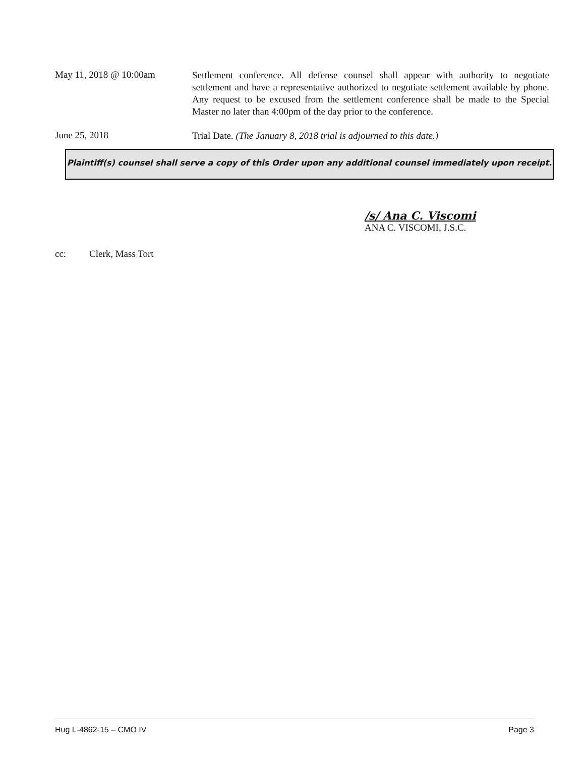May 11, 2018 @ 10:00am
Settlement conference. All defense counsel shall appear with authority to negotiate settlement and have a representative authorized to negotiate settlement available by phone. Any request to be excused from the settlement conference shall be made to the Special Master no later than 4:00pm of the day prior to the conference.
June 25, 2018
Trial Date. (The January 8, 2018 trial is adjourned to this date.)
Plaintiff(s) counsel shall serve a copy of this Order upon any additional counsel immediately upon receipt.
/s/ Ana C. Viscomi
ANA C. VISCOMI, J.S.C.
cc: Clerk, Mass Tort
Hug L-4862-15 – CMO IV Page 3